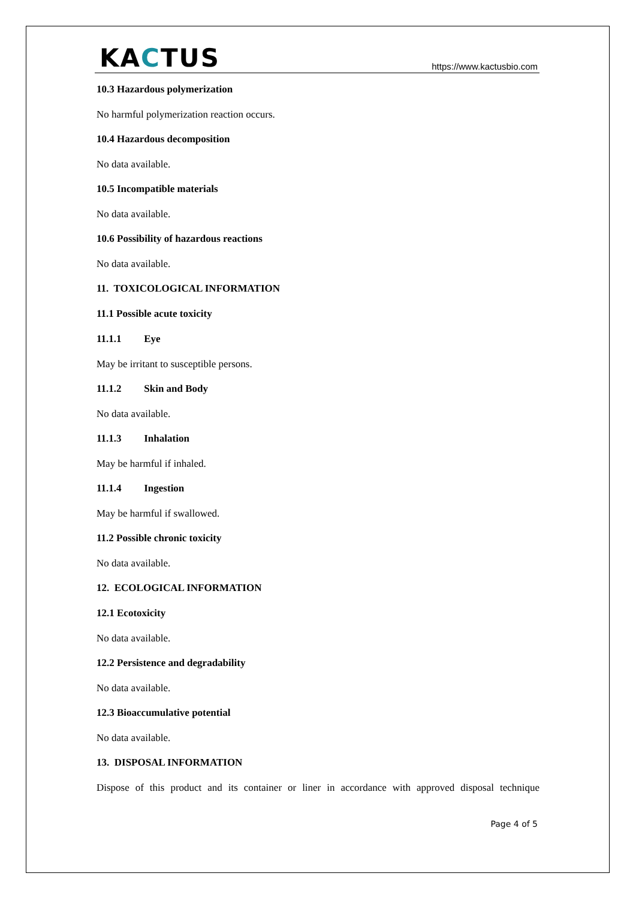KACTUS
https://www.kactusbio.com
10.3 Hazardous polymerization
No harmful polymerization reaction occurs.
10.4 Hazardous decomposition
No data available.
10.5 Incompatible materials
No data available.
10.6 Possibility of hazardous reactions
No data available.
11. TOXICOLOGICAL INFORMATION
11.1 Possible acute toxicity
11.1.1 Eye
May be irritant to susceptible persons.
11.1.2 Skin and Body
No data available.
11.1.3 Inhalation
May be harmful if inhaled.
11.1.4 Ingestion
May be harmful if swallowed.
11.2 Possible chronic toxicity
No data available.
12. ECOLOGICAL INFORMATION
12.1 Ecotoxicity
No data available.
12.2 Persistence and degradability
No data available.
12.3 Bioaccumulative potential
No data available.
13. DISPOSAL INFORMATION
Dispose of this product and its container or liner in accordance with approved disposal technique
Page 4 of 5